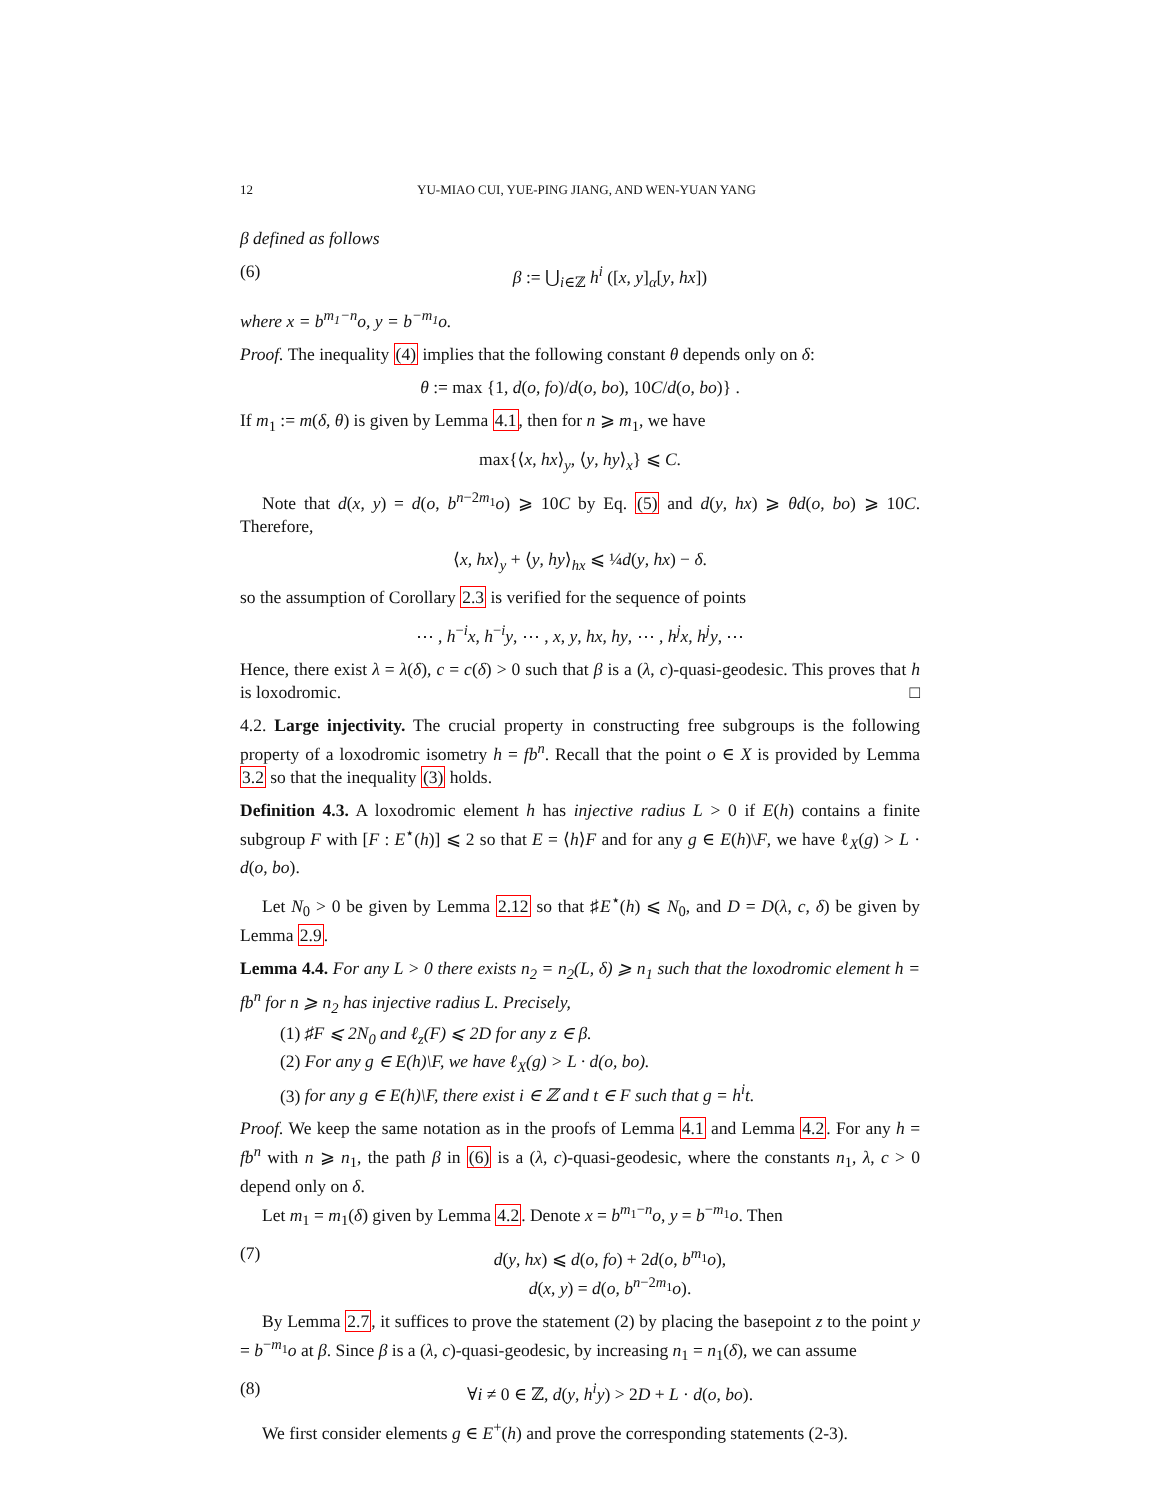12 YU-MIAO CUI, YUE-PING JIANG, AND WEN-YUAN YANG
β defined as follows
(6) β := ⋃<sub>i∈ℤ</sub> h<sup>i</sup> ([x, y]<sub>α</sub>[y, hx])
where x = b<sup>m<sub>1</sub>−n</sup>o, y = b<sup>−m<sub>1</sub></sup>o.
Proof. The inequality (4) implies that the following constant θ depends only on δ:
θ := max {1, d(o, fo)/d(o, bo), 10C/d(o, bo)} .
If m<sub>1</sub> := m(δ, θ) is given by Lemma 4.1, then for n ⩾ m<sub>1</sub>, we have
max{⟨x, hx⟩<sub>y</sub>, ⟨y, hy⟩<sub>x</sub>} ⩽ C.
Note that d(x, y) = d(o, b<sup>n−2m<sub>1</sub></sup>o) ⩾ 10C by Eq. (5) and d(y, hx) ⩾ θd(o, bo) ⩾ 10C. Therefore,
⟨x, hx⟩<sub>y</sub> + ⟨y, hy⟩<sub>hx</sub> ⩽ ¼d(y, hx) − δ.
so the assumption of Corollary 2.3 is verified for the sequence of points
⋯ , h<sup>−i</sup>x, h<sup>−i</sup>y, ⋯ , x, y, hx, hy, ⋯ , h<sup>j</sup>x, h<sup>j</sup>y, ⋯
Hence, there exist λ = λ(δ), c = c(δ) > 0 such that β is a (λ, c)-quasi-geodesic. This proves that h is loxodromic. □
4.2. Large injectivity. The crucial property in constructing free subgroups is the following property of a loxodromic isometry h = fb<sup>n</sup>. Recall that the point o ∈ X is provided by Lemma 3.2 so that the inequality (3) holds.
Definition 4.3. A loxodromic element h has injective radius L > 0 if E(h) contains a finite subgroup F with [F : E<sup>⋆</sup>(h)] ⩽ 2 so that E = ⟨h⟩F and for any g ∈ E(h)\F, we have ℓ<sub>X</sub>(g) > L · d(o, bo).
Let N<sub>0</sub> > 0 be given by Lemma 2.12 so that ♯E<sup>⋆</sup>(h) ⩽ N<sub>0</sub>, and D = D(λ, c, δ) be given by Lemma 2.9.
Lemma 4.4. For any L > 0 there exists n<sub>2</sub> = n<sub>2</sub>(L, δ) ⩾ n<sub>1</sub> such that the loxodromic element h = fb<sup>n</sup> for n ⩾ n<sub>2</sub> has injective radius L. Precisely,
(1) ♯F ⩽ 2N<sub>0</sub> and ℓ<sub>z</sub>(F) ⩽ 2D for any z ∈ β.
(2) For any g ∈ E(h)\F, we have ℓ<sub>X</sub>(g) > L · d(o, bo).
(3) for any g ∈ E(h)\F, there exist i ∈ ℤ and t ∈ F such that g = h<sup>i</sup>t.
Proof. We keep the same notation as in the proofs of Lemma 4.1 and Lemma 4.2. For any h = fb<sup>n</sup> with n ⩾ n<sub>1</sub>, the path β in (6) is a (λ, c)-quasi-geodesic, where the constants n<sub>1</sub>, λ, c > 0 depend only on δ.
Let m<sub>1</sub> = m<sub>1</sub>(δ) given by Lemma 4.2. Denote x = b<sup>m<sub>1</sub>−n</sup>o, y = b<sup>−m<sub>1</sub></sup>o. Then
(7) d(y, hx) ⩽ d(o, fo) + 2d(o, b<sup>m<sub>1</sub></sup>o),
d(x, y) = d(o, b<sup>n−2m<sub>1</sub></sup>o).
By Lemma 2.7, it suffices to prove the statement (2) by placing the basepoint z to the point y = b<sup>−m<sub>1</sub></sup>o at β. Since β is a (λ, c)-quasi-geodesic, by increasing n<sub>1</sub> = n<sub>1</sub>(δ), we can assume
(8) ∀i ≠ 0 ∈ ℤ, d(y, h<sup>i</sup>y) > 2D + L · d(o, bo).
We first consider elements g ∈ E<sup>+</sup>(h) and prove the corresponding statements (2-3).